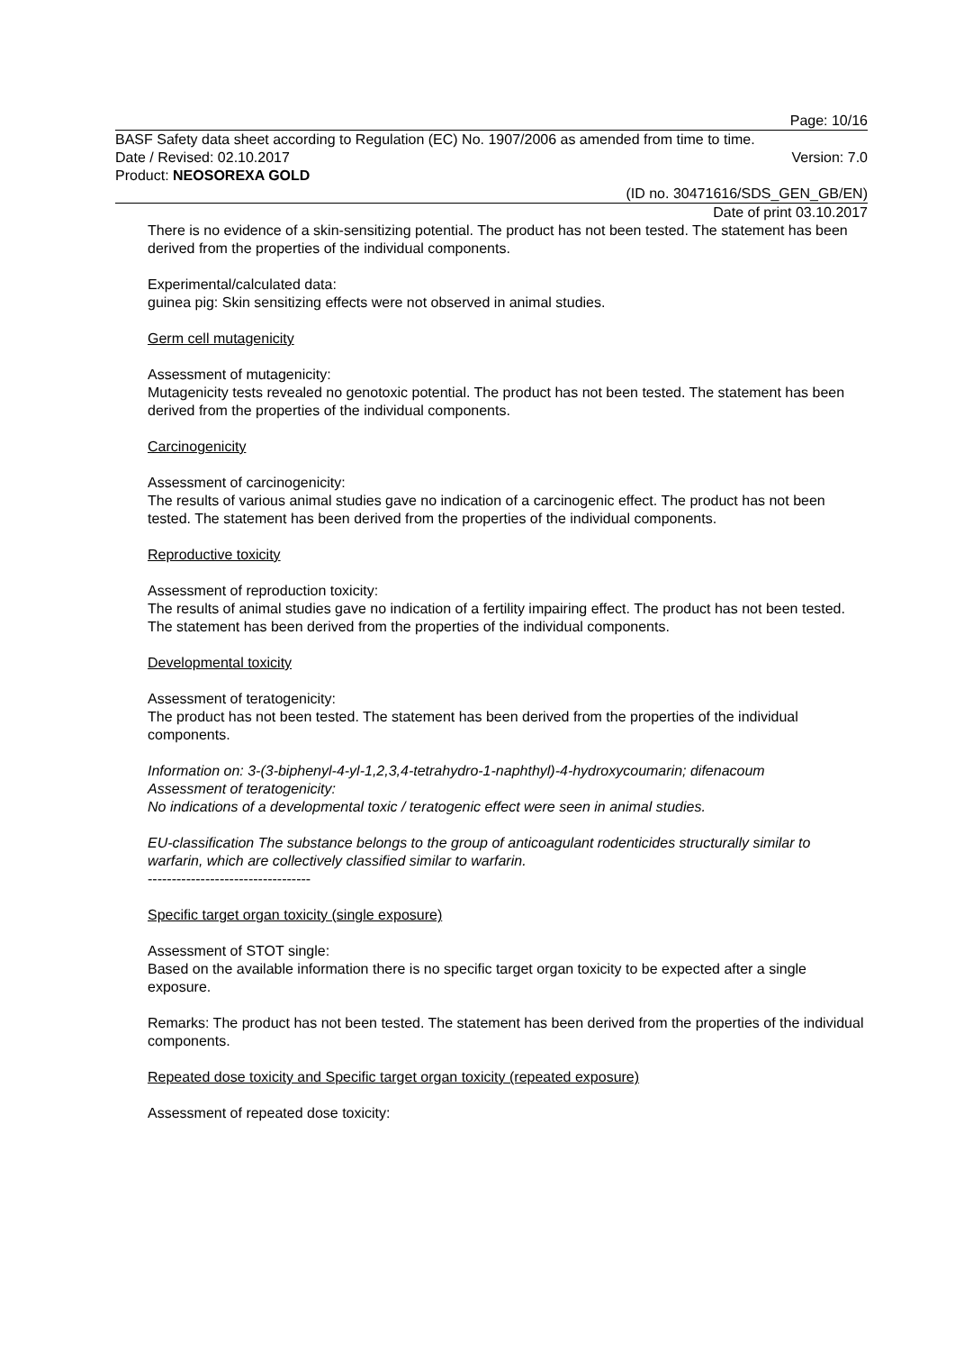Page: 10/16
BASF Safety data sheet according to Regulation (EC) No. 1907/2006 as amended from time to time.
Date / Revised: 02.10.2017 Version: 7.0
Product: NEOSOREXA GOLD
(ID no. 30471616/SDS_GEN_GB/EN)
Date of print 03.10.2017
There is no evidence of a skin-sensitizing potential. The product has not been tested. The statement has been derived from the properties of the individual components.
Experimental/calculated data:
guinea pig: Skin sensitizing effects were not observed in animal studies.
Germ cell mutagenicity
Assessment of mutagenicity:
Mutagenicity tests revealed no genotoxic potential. The product has not been tested. The statement has been derived from the properties of the individual components.
Carcinogenicity
Assessment of carcinogenicity:
The results of various animal studies gave no indication of a carcinogenic effect. The product has not been tested. The statement has been derived from the properties of the individual components.
Reproductive toxicity
Assessment of reproduction toxicity:
The results of animal studies gave no indication of a fertility impairing effect. The product has not been tested. The statement has been derived from the properties of the individual components.
Developmental toxicity
Assessment of teratogenicity:
The product has not been tested. The statement has been derived from the properties of the individual components.
Information on: 3-(3-biphenyl-4-yl-1,2,3,4-tetrahydro-1-naphthyl)-4-hydroxycoumarin; difenacoum
Assessment of teratogenicity:
No indications of a developmental toxic / teratogenic effect were seen in animal studies.
EU-classification The substance belongs to the group of anticoagulant rodenticides structurally similar to warfarin, which are collectively classified similar to warfarin.
----------------------------------
Specific target organ toxicity (single exposure)
Assessment of STOT single:
Based on the available information there is no specific target organ toxicity to be expected after a single exposure.
Remarks: The product has not been tested. The statement has been derived from the properties of the individual components.
Repeated dose toxicity and Specific target organ toxicity (repeated exposure)
Assessment of repeated dose toxicity: